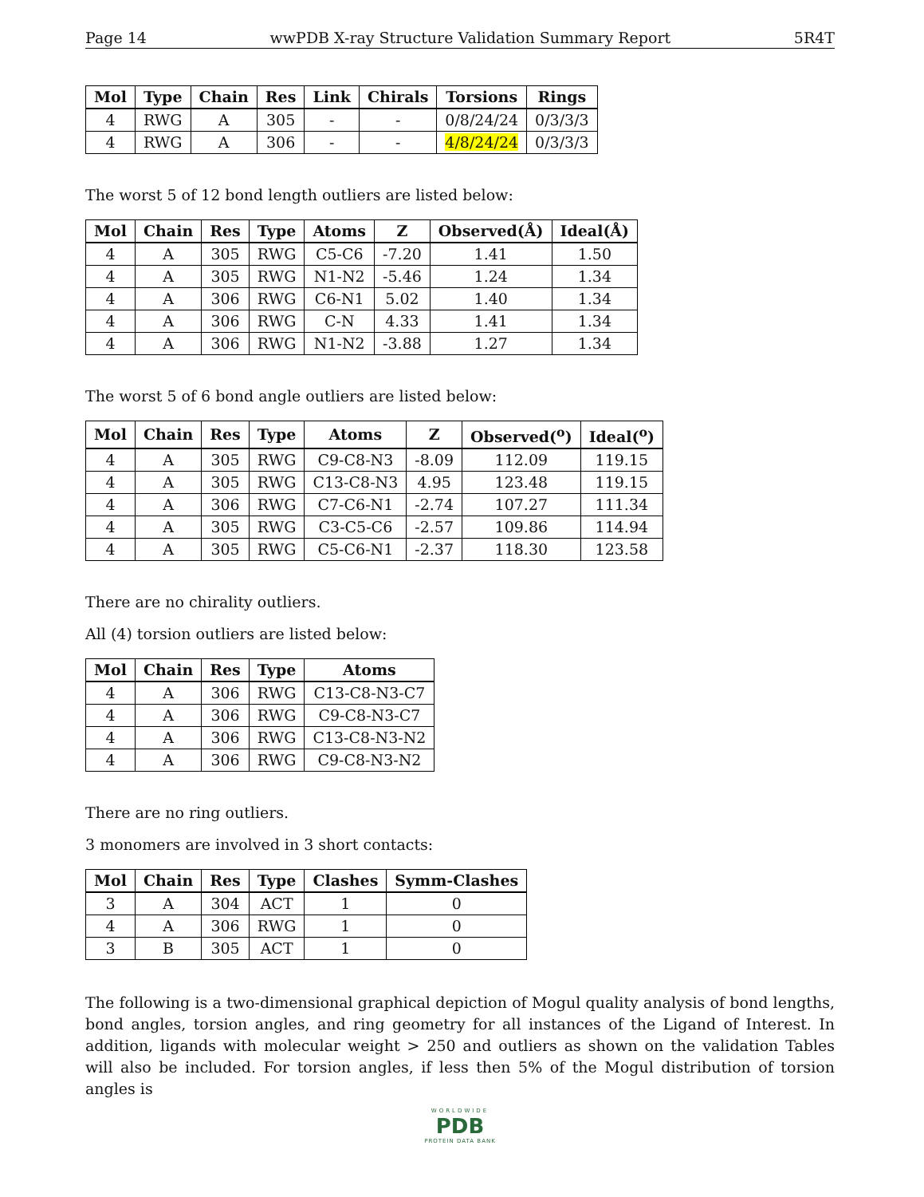Page 14 wwPDB X-ray Structure Validation Summary Report 5R4T
| Mol | Type | Chain | Res | Link | Chirals | Torsions | Rings |
| --- | --- | --- | --- | --- | --- | --- | --- |
| 4 | RWG | A | 305 | - | - | 0/8/24/24 | 0/3/3/3 |
| 4 | RWG | A | 306 | - | - | 4/8/24/24 | 0/3/3/3 |
The worst 5 of 12 bond length outliers are listed below:
| Mol | Chain | Res | Type | Atoms | Z | Observed(Å) | Ideal(Å) |
| --- | --- | --- | --- | --- | --- | --- | --- |
| 4 | A | 305 | RWG | C5-C6 | -7.20 | 1.41 | 1.50 |
| 4 | A | 305 | RWG | N1-N2 | -5.46 | 1.24 | 1.34 |
| 4 | A | 306 | RWG | C6-N1 | 5.02 | 1.40 | 1.34 |
| 4 | A | 306 | RWG | C-N | 4.33 | 1.41 | 1.34 |
| 4 | A | 306 | RWG | N1-N2 | -3.88 | 1.27 | 1.34 |
The worst 5 of 6 bond angle outliers are listed below:
| Mol | Chain | Res | Type | Atoms | Z | Observed(<sup>o</sup>) | Ideal(<sup>o</sup>) |
| --- | --- | --- | --- | --- | --- | --- | --- |
| 4 | A | 305 | RWG | C9-C8-N3 | -8.09 | 112.09 | 119.15 |
| 4 | A | 305 | RWG | C13-C8-N3 | 4.95 | 123.48 | 119.15 |
| 4 | A | 306 | RWG | C7-C6-N1 | -2.74 | 107.27 | 111.34 |
| 4 | A | 305 | RWG | C3-C5-C6 | -2.57 | 109.86 | 114.94 |
| 4 | A | 305 | RWG | C5-C6-N1 | -2.37 | 118.30 | 123.58 |
There are no chirality outliers.
All (4) torsion outliers are listed below:
| Mol | Chain | Res | Type | Atoms |
| --- | --- | --- | --- | --- |
| 4 | A | 306 | RWG | C13-C8-N3-C7 |
| 4 | A | 306 | RWG | C9-C8-N3-C7 |
| 4 | A | 306 | RWG | C13-C8-N3-N2 |
| 4 | A | 306 | RWG | C9-C8-N3-N2 |
There are no ring outliers.
3 monomers are involved in 3 short contacts:
| Mol | Chain | Res | Type | Clashes | Symm-Clashes |
| --- | --- | --- | --- | --- | --- |
| 3 | A | 304 | ACT | 1 | 0 |
| 4 | A | 306 | RWG | 1 | 0 |
| 3 | B | 305 | ACT | 1 | 0 |
The following is a two-dimensional graphical depiction of Mogul quality analysis of bond lengths, bond angles, torsion angles, and ring geometry for all instances of the Ligand of Interest. In addition, ligands with molecular weight > 250 and outliers as shown on the validation Tables will also be included. For torsion angles, if less then 5% of the Mogul distribution of torsion angles is
WORLDWIDE
PDB
PROTEIN DATA BANK